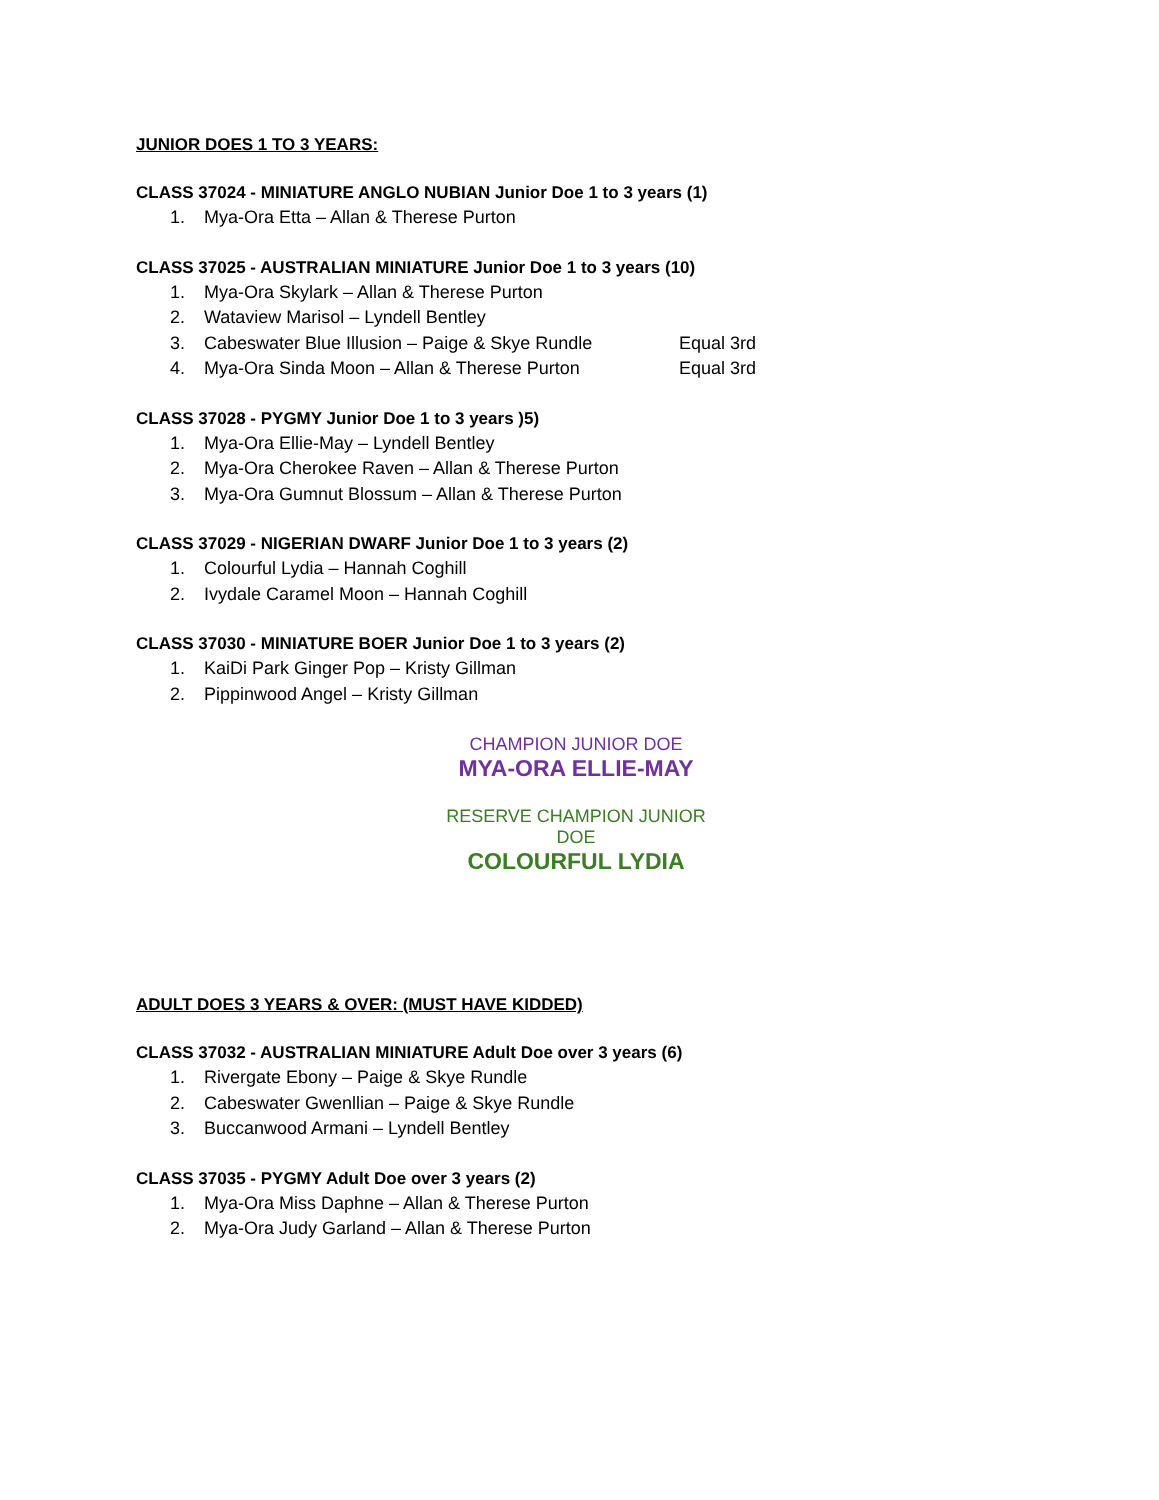JUNIOR DOES 1 TO 3 YEARS:
CLASS 37024 - MINIATURE ANGLO NUBIAN Junior Doe 1 to 3 years (1)
1. Mya-Ora Etta – Allan & Therese Purton
CLASS 37025 - AUSTRALIAN MINIATURE Junior Doe 1 to 3 years (10)
1. Mya-Ora Skylark – Allan & Therese Purton
2. Wataview Marisol – Lyndell Bentley
3. Cabeswater Blue Illusion – Paige & Skye Rundle Equal 3rd
4. Mya-Ora Sinda Moon – Allan & Therese Purton Equal 3rd
CLASS 37028 - PYGMY Junior Doe 1 to 3 years )5)
1. Mya-Ora Ellie-May – Lyndell Bentley
2. Mya-Ora Cherokee Raven – Allan & Therese Purton
3. Mya-Ora Gumnut Blossum – Allan & Therese Purton
CLASS 37029 - NIGERIAN DWARF Junior Doe 1 to 3 years (2)
1. Colourful Lydia – Hannah Coghill
2. Ivydale Caramel Moon – Hannah Coghill
CLASS 37030 - MINIATURE BOER Junior Doe 1 to 3 years (2)
1. KaiDi Park Ginger Pop – Kristy Gillman
2. Pippinwood Angel – Kristy Gillman
CHAMPION JUNIOR DOE
MYA-ORA ELLIE-MAY
RESERVE CHAMPION JUNIOR DOE
COLOURFUL LYDIA
ADULT DOES 3 YEARS & OVER: (MUST HAVE KIDDED)
CLASS 37032 - AUSTRALIAN MINIATURE Adult Doe over 3 years (6)
1. Rivergate Ebony – Paige & Skye Rundle
2. Cabeswater Gwenllian – Paige & Skye Rundle
3. Buccanwood Armani – Lyndell Bentley
CLASS 37035 - PYGMY Adult Doe over 3 years (2)
1. Mya-Ora Miss Daphne – Allan & Therese Purton
2. Mya-Ora Judy Garland – Allan & Therese Purton